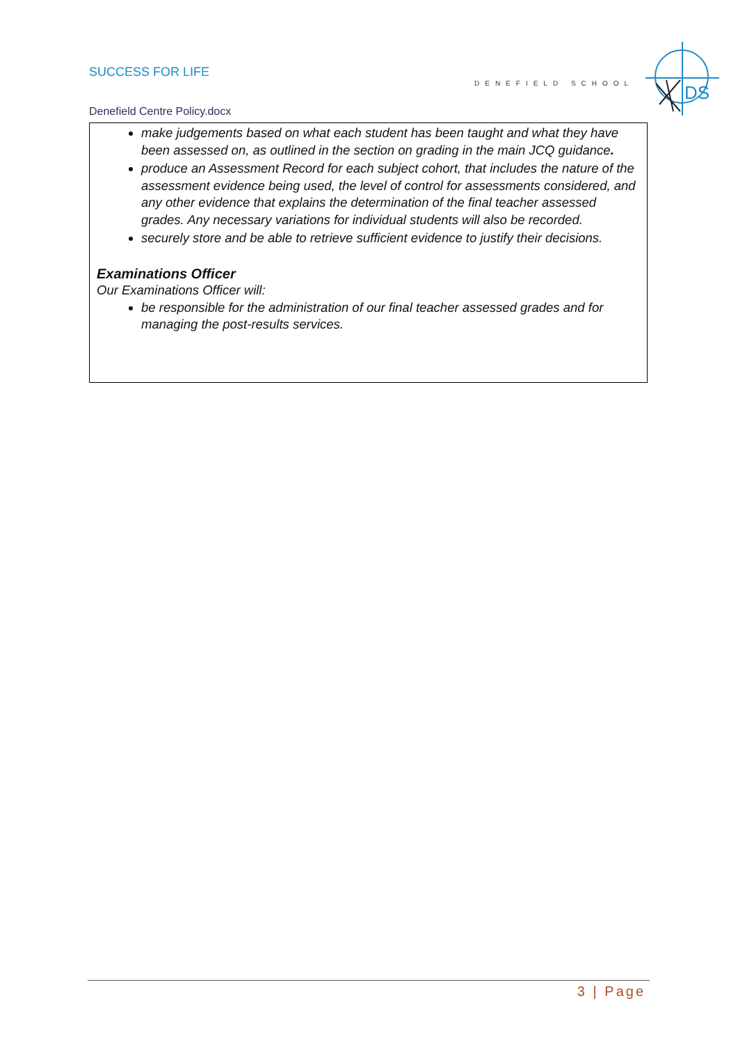SUCCESS FOR LIFE
DENEFIELD SCHOOL
DS
Denefield Centre Policy.docx
make judgements based on what each student has been taught and what they have been assessed on, as outlined in the section on grading in the main JCQ guidance.
produce an Assessment Record for each subject cohort, that includes the nature of the assessment evidence being used, the level of control for assessments considered, and any other evidence that explains the determination of the final teacher assessed grades. Any necessary variations for individual students will also be recorded.
securely store and be able to retrieve sufficient evidence to justify their decisions.
Examinations Officer
Our Examinations Officer will:
be responsible for the administration of our final teacher assessed grades and for managing the post-results services.
3 | Page